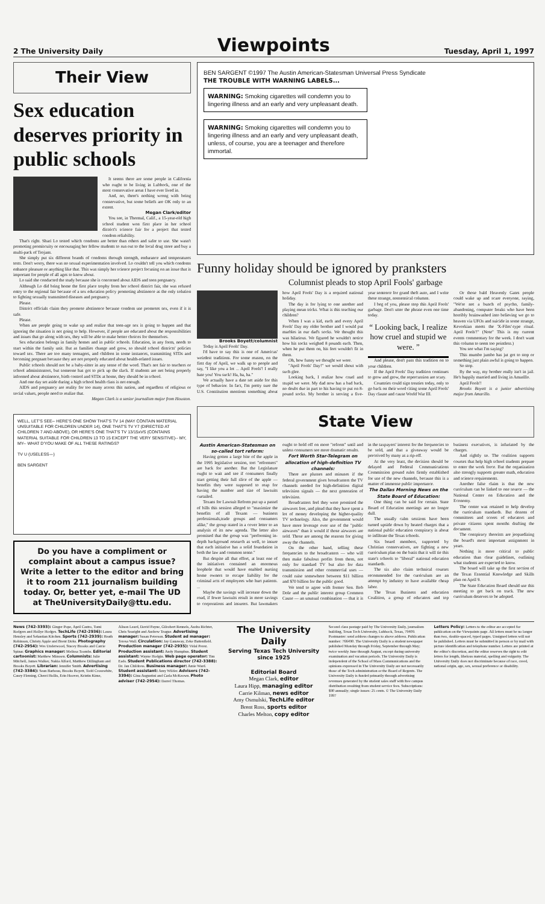2 The University Daily Viewpoints Tuesday, April 1, 1997
Their View
Sex education deserves priority in public schools
It seems there are some people in California who ought to be living in Lubbock, one of the most conservative areas I have ever lived in.
And, no, there's nothing wrong with being conservative, but some beliefs are OK only to an extent.
Megan Clark/editor
You see, in Thermal, Calif., a 15-year-old high school student won first place in her school district's science fair for a project that tested condom reliability.
That's right. Shari Lo tested which condoms are better than others and safer to use. She wasn't promoting promiscuity or encouraging her fellow students to run out to the local drug store and buy a multi-pack of Trojans.
She simply put six different brands of condoms through strength, endurance and temperatures tests. Don't worry, there was no sexual experimentation involved. Lo couldn't tell you which condoms enhance pleasure or anything like that. This was simply her science project focusing on an issue that is important for people of all ages to know about.
Lo said she conducted the study because she is concerned about AIDS and teen pregnancy.
Although Lo did bring home the first place trophy from her school district fair, she was refused entry to the regional fair because of a sex education policy promoting abstinence as the only solution to fighting sexually transmitted diseases and pregnancy.
Please.
District officials claim they promote abstinence because condom use promotes sex, even if it is safe.
Please.
When are people going to wake up and realize that teen-age sex is going to happen and that ignoring the situation is not going to help. However, if people are educated about the responsibilities and issues that go along with sex, they will be able to make better choices for themselves.
Sex education belongs in family homes and in public schools. Education, in any form, needs to start within the family unit. But as families change and grow, so should school districts' policies toward sex. There are too many teenagers, and children in some instances, transmitting STDs and becoming pregnant because they are not properly educated about health-related issues.
Public schools should not be a baby-sitter in any sense of the word. That's not fair to teachers or school administrators, but someone has got to pick up the slack. If students are not being properly informed about abstinence, birth control and STDs at home, they should be in school.
And one day set aside during a high school health class is not enough.
AIDS and pregnancy are reality for too many across this nation, and regardless of religious or social values, people need to realize that.
Megan Clark is a senior journalism major from Houston.
WELL, LET'S SEE-- HERE'S ONE SHOW THAT'S TV 14 (MAY CONTAIN MATERIAL UNSUITABLE FOR CHILDREN UNDER 14), ONE THAT'S TV Y7 (DIRECTED AT CHILDREN 7 AND ABOVE), OR HERE'S ONE THAT'S TV 13/15xVS (CONTAINS MATERIAL SUITABLE FOR CHILDREN 13 TO 15 EXCEPT THE VERY SENSITIVE)-- MY, MY-- WHAT D'YOU MAKE OF ALL THESE RATINGS?
TV U (USELESS---)
BEN SARGENT
Do you have a compliment or complaint about a campus issue? Write a letter to the editor and bring it to room 211 journalism building today. Or, better yet, e-mail The UD at TheUniversityDaily@ttu.edu.
BEN SARGENT ©1997 The Austin American-Statesman Universal Press Syndicate
THE TROUBLE WITH WARNING LABELS...
WARNING: Smoking cigarettes will condemn you to lingering illness and an early and very unpleasant death.
WARNING: Smoking cigarettes will condemn you to lingering illness and an early and very unpleasant death, unless, of course, you are a teenager and therefore immortal.
Funny holiday should be ignored by pranksters
Columnist pleads to stop April Fools' garbage
Brooks Boyett/columnist
Today is April Fools' Day.
I'd have to say this is one of Americas' weirdest traditions. For some reason, on the first day of April, we walk up to people and say, "I like you a lot ... April Fools'! I really hate you! You suck! Ha, ha, ha."
We actually have a date set aside for this type of behavior. In fact, I'm pretty sure the U.S. Constitution mentions something about how April Fools' Day is a required national holiday.
The day is for lying to one another and playing mean tricks. What is this teaching our children?
When I was a kid, each and every April Fools' Day my older brother and I would put marbles in our dad's socks. We thought this was hilarious. We figured he wouldn't notice how his socks weighed 8 pounds each. Then, when he put them on, his feet wouldn't fit in them.
Oh, how funny we thought we were.
"April Fools' Day!" we would shout with such glee.
Looking back, I realize how cruel and stupid we were. My dad now has a bad back, no doubt due in part to his having to put on 8-pound socks. My brother is serving a five-year sentence for grand theft auto, and I write these strange, nonsensical columns.
I beg of you, please stop this April Fools' garbage. Don't utter the phrase even one time today.
“ Looking back, I realize how cruel and stupid we were. ”
And please, don't pass this tradition on to your children.
If the April Fools' Day tradition continues to grow and grow, the repercussion are scary.
Countries could sign treaties today, only to go back on their word citing some April Fools' Day clause and cause World War III.
Or those bald Heavenly Gates people could wake up and scare everyone, saying, "We're not a bunch of psycho, family-abandoning, computer freaks who have been horribly brainwashed into believing we go to heaven via UFOs and suicide in some strange, Kevorkian meets the 'X-Files'-type ritual. April Fools'!" (Note" This is my current events commentary for the week. I don't want this column to seem too pointless.)
You see what I'm saying?
This mumbo jumbo has jut got to stop or something just plain awful is going to happen.
So stop.
By the way, my brother really isn't in jail. He's happily married and living in Amarillo.
April Fools'!
Brooks Boyett is a junior advertising major from Amarillo.
State View
Austin American-Statesman on so-called tort reform:
Having gotten a large bite of the apple in the 1995 legislative session, tort "reformers" are back for another. But the Legislature ought to wait and see if consumers finally start getting their full slice of the apple — benefits they were supposed to reap for having the number and size of lawsuits curtailed.
Texans for Lawsuit Reform put up a passel of bills this session alleged to "maximize the benefits of all Texans — business professionals,trade groups and consumers alike," the group stated in a cover letter to an analysis of its new agenda. The letter also promised that the group was "performing in-depth background research as well, to insure that each initiative has a solid foundation in both the law and common sense."
But despite all that effort, at least one of the initiatives contained an enormous loophole that would have enabled nursing home owners to escape liability for the criminal acts of employees who hurt patients. ...
Maybe the savings will increase down the road, if fewer lawsuits result in more savings to corporations and insurers. But lawmakers ought to hold off on more "reform" until and unless consumers see more dramatic results.
Fort Worth Star-Telegram on allocation of high-definition TV channels:
There are plusses and minuses if the federal government gives broadcasters the TV channels needed for high-definition digital television signals — the next generation of television.
Broadcasters feel they were promised the airwaves free, and plead that they have spent a lot of money developing the higher-quality TV technology. Also, the government would have more leverage over use of the "public airwaves" than it would if those airwaves are sold. Those are among the reasons for giving away the channels.
On the other hand, selling these frequencies to the broadcasters — who will then make fabulous profits from them, not only for standard TV but also for data transmission and other commercial uses — could raise somewhere between $11 billion and $70 billion for the public good.
We tend to agree with former Sen. Bob Dole and the public interest group Common Cause — an unusual combination — that it is in the taxpayers' interest for the frequencies to be sold, and that a giveaway would be perceived by many as a rip-off.
At the very least, the decision should be delayed and Federal Communications Commission ground rules firmly established for use of the new channels, because this is a matter of immense public importance.
The Dallas Morning News on the State Board of Education:
One thing can be said for certain. State Board of Education meetings are no longer dull.
The usually calm sessions have been turned upside down by heated charges that a national public education conspiracy is about to infiltrate the Texas schools.
Six board members, supported by Christian conservatives, are fighting a new curriculum plan on the basis that it will tie this state's schools to "liberal" national education standards.
The six also claim technical courses recommended for the curriculum are an attempt by industry to have available cheap labor.
The Texas Business and education Coalition, a group of educators and top business executives, is infuriated by the charges.
And rightly so. The coalition supports courses that help high school students prepare to enter the work force. But the organization also strongly supports greater math, education and science requirements.
Another false claim is that the new curriculum can be linked to one source — the National Center on Education and the Economy.
The center was retained to help develop the curriculum standards. But dozens of committees and scores of educators and private citizens spent months drafting the document.
The conspiracy theorists are jeopardizing the board's most important assignment in years.
Nothing is more critical to public education than clear guidelines, outlining what students are expected to know.
The board will take up the first section of the Texas Essential Knowledge and Skills plan on April 9.
The State Education Board should use this meeting to get back on track. The new curriculum deserves to be adopted.
News (742-3393): Ginger Pope, April Castro, Tomi Rodgers and Hollye Hodges. TechLife (742-2936): Laura Hensley and Sebastian Kitchen. Sports (742-2939): Heath Robinson, Christy Apple and Brent Dirks. Photography (742-2954): Wes Underwood, Stacey Brooks and Carrie Spinar. Graphics manager: Melissa Toombs. Editorial cartoonist: Matthew Minssen. Columnists: Julie Mitchell, James Walker, Nakia Alford, Matthew Dillingham and Brooks Boyett. Librarian: Jennifer Smith. Advertising (742-3384): Sean Barbeau, Brooks Boyett, Todd Crosswhite, Casey Fleming, Cherri Hollis, Erin Hoover, Kristin Kime,
Alison Leard, David Payne, Gilrobert Rennels, Audra Richter, Chris Searight and Andrew Teague. Advertising manager: Susan Peterson. Student ad manager: Teresa Wall. Circulation: Jay Ganaway, Zeke Battenfield. Production manager (742-2935): Vidal Perez. Production assistant: Andy Humphus. Student assistant: Wayne Hodgin. Web page operator: Tim Eads. Student Publications director (742-3388): Dr. Jan Childress. Business manager: Amie Ward. Student assistant: Amy Wilder. Advisors (742-3394): Gina Augustini and Carla McKeown. Photo adviser (742-2954): Darrel Thomas.
The University Daily
Serving Texas Tech University since 1925
Editorial Board
Megan Clark, editor
Laura Hipp, managing editor
Carrie Kilman, news editor
Amy Osmulski, TechLife editor
Brent Ross, sports editor
Charles Melton, copy editor
Second class postage paid by The University Daily, journalism building, Texas Tech University, Lubbock, Texas, 79409. Postmaster: send address changes to above address. Publication number: 766490. The University Daily is a student newspaper published Monday through Friday, September through May; twice weekly June through August, except during university examination and vacation periods. The University Daily is independent of the School of Mass Communications and the opinions expressed in The University Daily are not necessarily those of the Tech administration or the Board of Regents. The University Daily is funded primarily through advertising revenues generated by the student sales staff with free campus distribution resulting from student service fees. Subscriptions: $90 annually; single issues: 25 cents. © The University Daily 1997
Letters Policy: Letters to the editor are accepted for publication on the Viewpoints page. All letters must be no longer than two, double-spaced, typed pages. Unsigned letters will not be published. Letters must be submitted in person or by mail with picture identification and telephone number. Letters are printed at the editor's discretion, and the editor reserves the right to edit letters for length, libelous material, spelling and vulgarity. The University Daily does not discriminate because of race, creed, national origin, age, sex, sexual preference or disability.